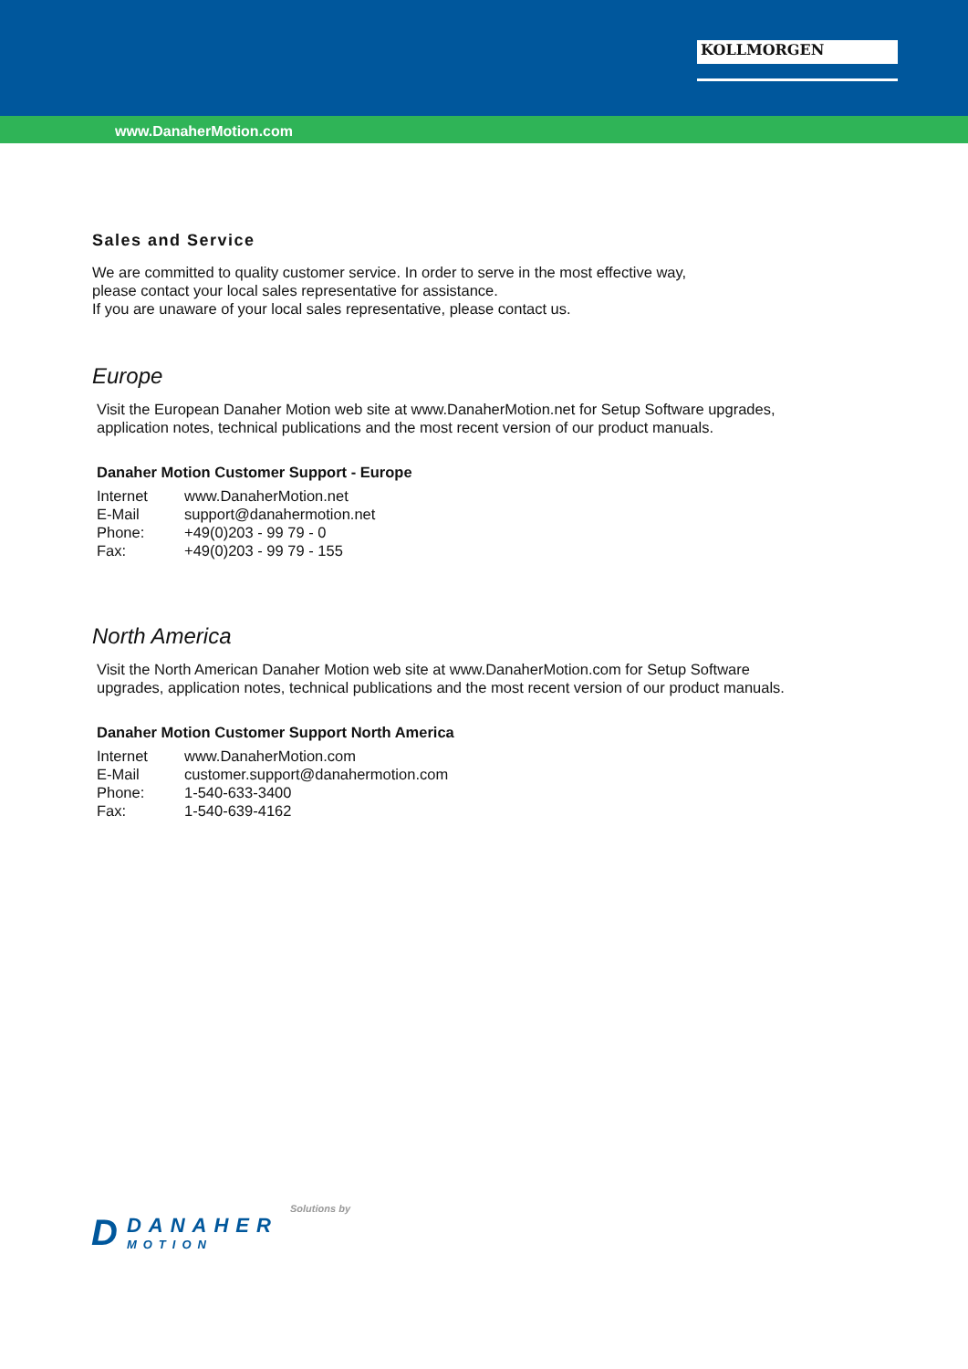KOLLMORGEN
www.DanaherMotion.com
Sales and Service
We are committed to quality customer service. In order to serve in the most effective way,
please contact your local sales representative for assistance.
If you are unaware of your local sales representative, please contact us.
Europe
Visit the European Danaher Motion web site at www.DanaherMotion.net for Setup Software upgrades,
application notes, technical publications and the most recent version of our product manuals.
Danaher Motion Customer Support - Europe
| Internet | www.DanaherMotion.net |
| E-Mail | support@danahermotion.net |
| Phone: | +49(0)203 - 99 79 - 0 |
| Fax: | +49(0)203 - 99 79 - 155 |
North America
Visit the North American Danaher Motion web site at www.DanaherMotion.com for Setup Software
upgrades, application notes, technical publications and the most recent version of our product manuals.
Danaher Motion Customer Support North America
| Internet | www.DanaherMotion.com |
| E-Mail | customer.support@danahermotion.com |
| Phone: | 1-540-633-3400 |
| Fax: | 1-540-639-4162 |
Solutions by
D
DANAHER
MOTION